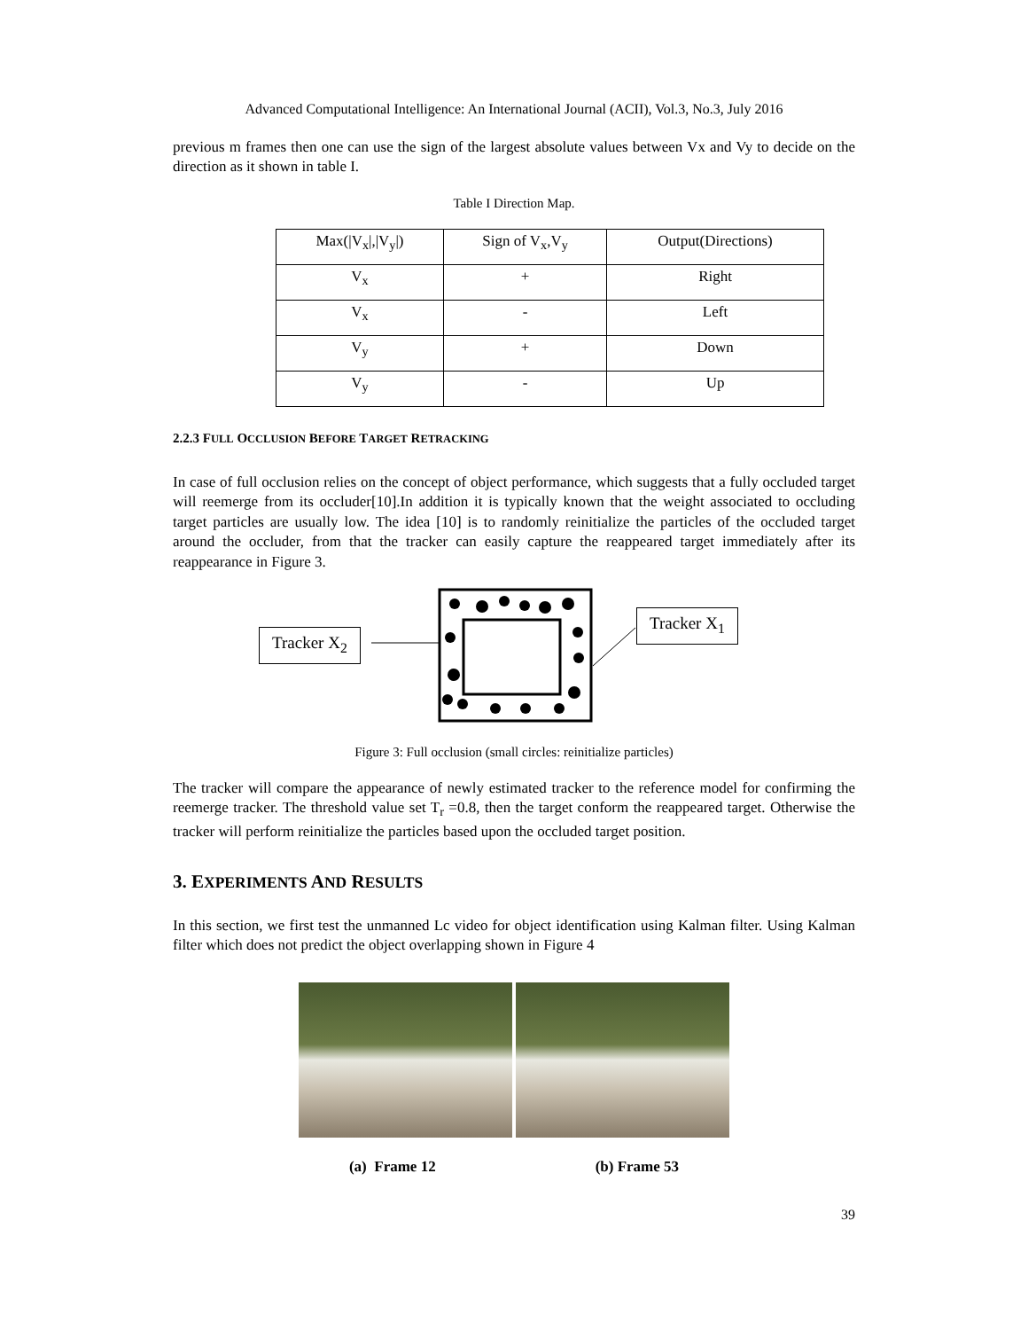Advanced Computational Intelligence: An International Journal (ACII), Vol.3, No.3, July 2016
previous m frames then one can use the sign of the largest absolute values between Vx and Vy to decide on the direction as it shown in table I.
Table I Direction Map.
| Max(/V<sub>x</sub>/,/V<sub>y</sub>/) | Sign of V<sub>x</sub>,V<sub>y</sub> | Output(Directions) |
| V<sub>x</sub> | + | Right |
| V<sub>x</sub> | - | Left |
| V<sub>y</sub> | + | Down |
| V<sub>y</sub> | - | Up |
2.2.3 FULL OCCLUSION BEFORE TARGET RETRACKING
In case of full occlusion relies on the concept of object performance, which suggests that a fully occluded target will reemerge from its occluder[10].In addition it is typically known that the weight associated to occluding target particles are usually low. The idea [10] is to randomly reinitialize the particles of the occluded target around the occluder, from that the tracker can easily capture the reappeared target immediately after its reappearance in Figure 3.
Tracker X<sub>2</sub>
Tracker X<sub>1</sub>
Figure 3: Full occlusion (small circles: reinitialize particles)
The tracker will compare the appearance of newly estimated tracker to the reference model for confirming the reemerge tracker. The threshold value set T<sub>r</sub> =0.8, then the target conform the reappeared target. Otherwise the tracker will perform reinitialize the particles based upon the occluded target position.
3. EXPERIMENTS AND RESULTS
In this section, we first test the unmanned Lc video for object identification using Kalman filter. Using Kalman filter which does not predict the object overlapping shown in Figure 4
(a) Frame 12 (b) Frame 53
39